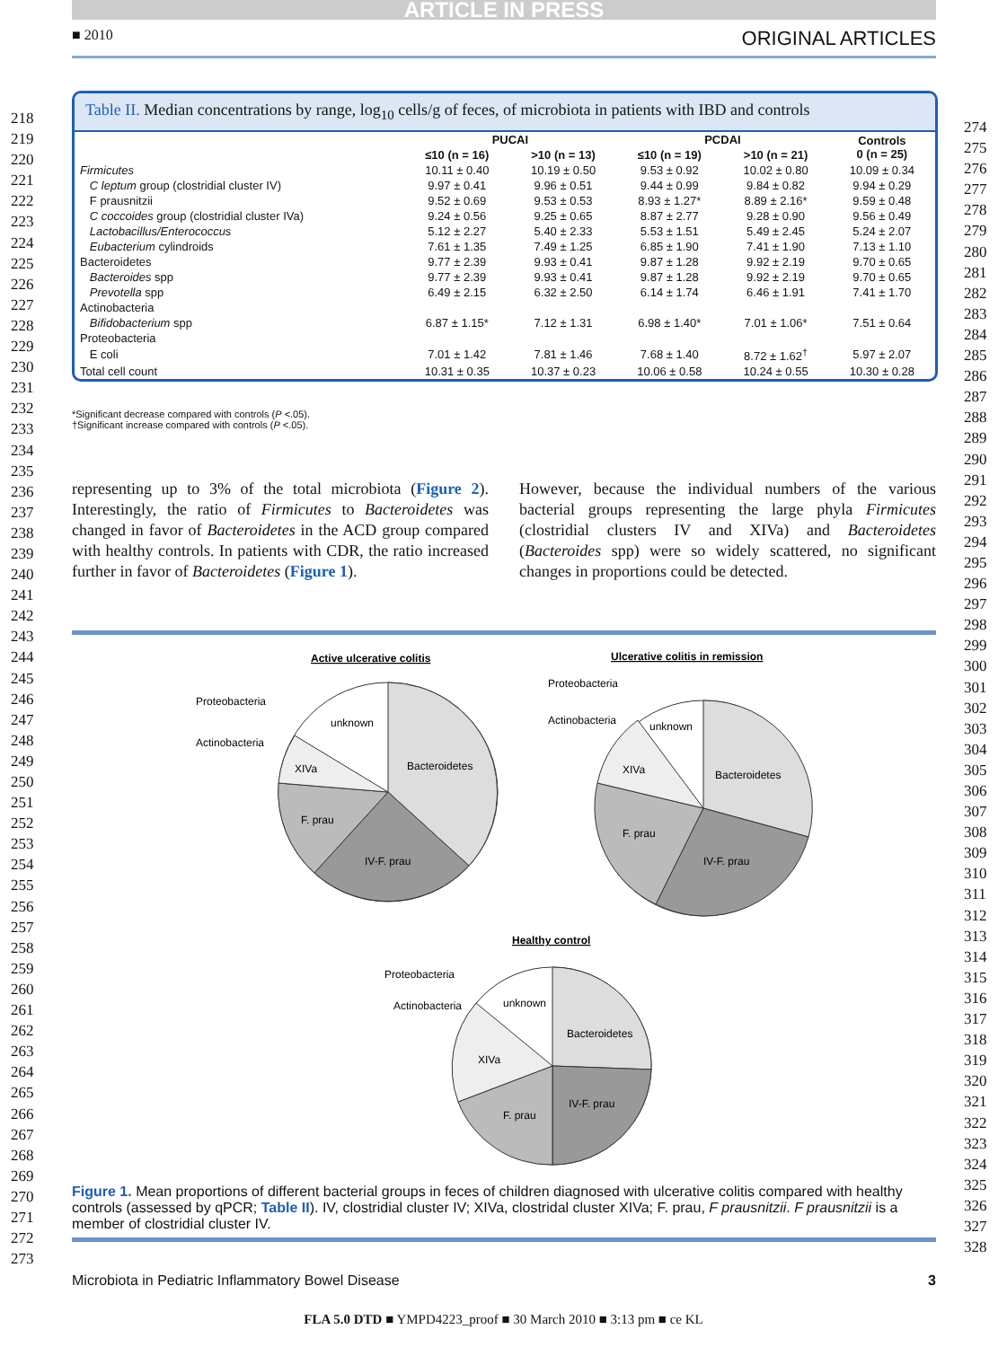ARTICLE IN PRESS
■ 2010 ORIGINAL ARTICLES
218
219
220
221
222
223
224
225
226
227
228
229
230
231
232
233
234
235
236
237
238
239
240
241
242
243
244
245
246
247
248
249
250
251
252
253
254
255
256
257
258
259
260
261
262
263
264
265
266
267
268
269
270
271
272
273
274
275
276
277
278
279
280
281
282
283
284
285
286
287
288
289
290
291
292
293
294
295
296
297
298
299
300
301
302
303
304
305
306
307
308
309
310
311
312
313
314
315
316
317
318
319
320
321
322
323
324
325
326
327
328
Table II. Median concentrations by range, log<sub>10</sub> cells/g of feces, of microbiota in patients with IBD and controls
| | PUCAI | | PCDAI | | Controls 0 (n = 25) |
| --- | --- | --- | --- | --- | --- |
| | ≤10 (n = 16) | >10 (n = 13) | ≤10 (n = 19) | >10 (n = 21) | |
| Firmicutes | 10.11 ± 0.40 | 10.19 ± 0.50 | 9.53 ± 0.92 | 10.02 ± 0.80 | 10.09 ± 0.34 |
| C leptum group (clostridial cluster IV) | 9.97 ± 0.41 | 9.96 ± 0.51 | 9.44 ± 0.99 | 9.84 ± 0.82 | 9.94 ± 0.29 |
| F prausnitzii | 9.52 ± 0.69 | 9.53 ± 0.53 | 8.93 ± 1.27* | 8.89 ± 2.16* | 9.59 ± 0.48 |
| C coccoides group (clostridial cluster IVa) | 9.24 ± 0.56 | 9.25 ± 0.65 | 8.87 ± 2.77 | 9.28 ± 0.90 | 9.56 ± 0.49 |
| Lactobacillus/Enterococcus | 5.12 ± 2.27 | 5.40 ± 2.33 | 5.53 ± 1.51 | 5.49 ± 2.45 | 5.24 ± 2.07 |
| Eubacterium cylindroids | 7.61 ± 1.35 | 7.49 ± 1.25 | 6.85 ± 1.90 | 7.41 ± 1.90 | 7.13 ± 1.10 |
| Bacteroidetes | 9.77 ± 2.39 | 9.93 ± 0.41 | 9.87 ± 1.28 | 9.92 ± 2.19 | 9.70 ± 0.65 |
| Bacteroides spp | 9.77 ± 2.39 | 9.93 ± 0.41 | 9.87 ± 1.28 | 9.92 ± 2.19 | 9.70 ± 0.65 |
| Prevotella spp | 6.49 ± 2.15 | 6.32 ± 2.50 | 6.14 ± 1.74 | 6.46 ± 1.91 | 7.41 ± 1.70 |
| Actinobacteria | | | | | |
| Bifidobacterium spp | 6.87 ± 1.15* | 7.12 ± 1.31 | 6.98 ± 1.40* | 7.01 ± 1.06* | 7.51 ± 0.64 |
| Proteobacteria | | | | | |
| E coli | 7.01 ± 1.42 | 7.81 ± 1.46 | 7.68 ± 1.40 | 8.72 ± 1.62<sup>†</sup> | 5.97 ± 2.07 |
| Total cell count | 10.31 ± 0.35 | 10.37 ± 0.23 | 10.06 ± 0.58 | 10.24 ± 0.55 | 10.30 ± 0.28 |
*Significant decrease compared with controls (P <.05).
†Significant increase compared with controls (P <.05).
representing up to 3% of the total microbiota (Figure 2). Interestingly, the ratio of Firmicutes to Bacteroidetes was changed in favor of Bacteroidetes in the ACD group compared with healthy controls. In patients with CDR, the ratio increased further in favor of Bacteroidetes (Figure 1).
However, because the individual numbers of the various bacterial groups representing the large phyla Firmicutes (clostridial clusters IV and XIVa) and Bacteroidetes (Bacteroides spp) were so widely scattered, no significant changes in proportions could be detected.
Active ulcerative colitis
Ulcerative colitis in remission
Healthy control
Proteobacteria
Actinobacteria
unknown
Bacteroidetes
XIVa
F. prau
IV-F. prau
Proteobacteria
Actinobacteria
unknown
Bacteroidetes
XIVa
F. prau
IV-F. prau
Proteobacteria
Actinobacteria
unknown
Bacteroidetes
XIVa
F. prau
IV-F. prau
Figure 1. Mean proportions of different bacterial groups in feces of children diagnosed with ulcerative colitis compared with healthy controls (assessed by qPCR; Table II). IV, clostridial cluster IV; XIVa, clostridal cluster XIVa; F. prau, F prausnitzii. F prausnitzii is a member of clostridial cluster IV.
Microbiota in Pediatric Inflammatory Bowel Disease 3
FLA 5.0 DTD ■ YMPD4223_proof ■ 30 March 2010 ■ 3:13 pm ■ ce KL